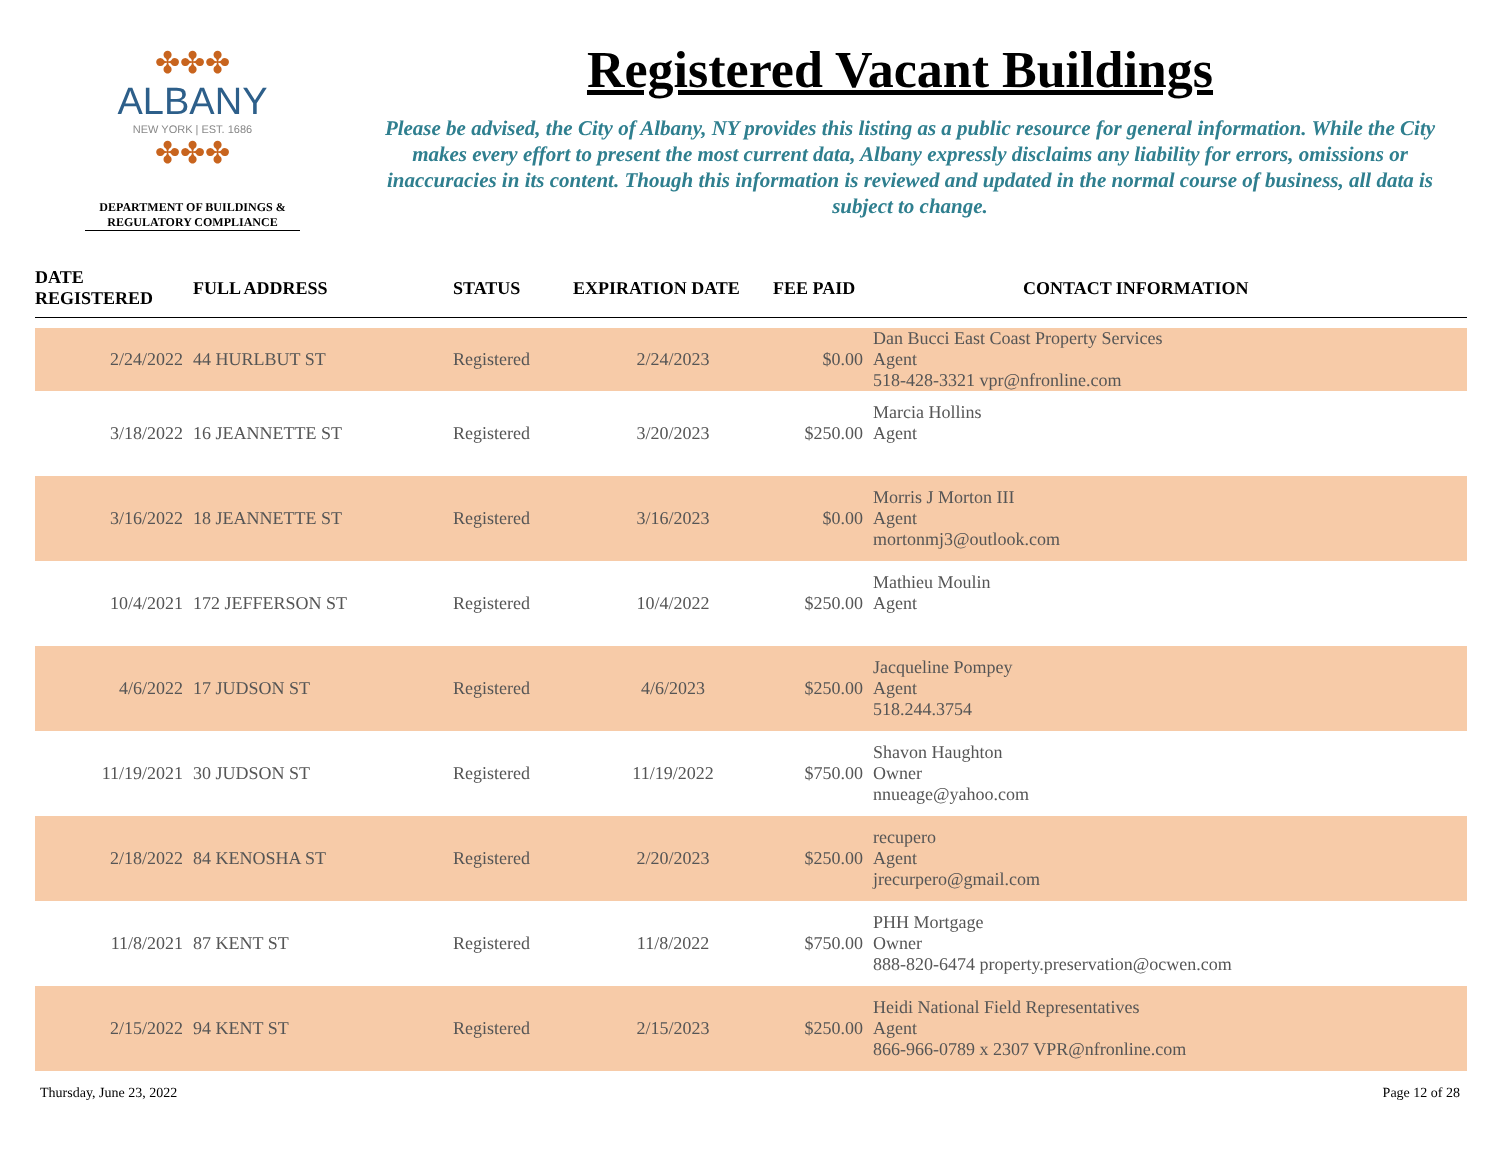✤✤✤
ALBANY
NEW YORK | EST. 1686
✤✤✤
DEPARTMENT OF BUILDINGS & REGULATORY COMPLIANCE
Registered Vacant Buildings
Please be advised, the City of Albany, NY provides this listing as a public resource for general information. While the City makes every effort to present the most current data, Albany expressly disclaims any liability for errors, omissions or inaccuracies in its content. Though this information is reviewed and updated in the normal course of business, all data is subject to change.
| DATE REGISTERED | FULL ADDRESS | STATUS | EXPIRATION DATE | FEE PAID | CONTACT INFORMATION |
| --- | --- | --- | --- | --- | --- |
| 2/24/2022 | 44 HURLBUT ST | Registered | 2/24/2023 | $0.00 | Dan Bucci East Coast Property Services Agent 518-428-3321 vpr@nfronline.com |
| 3/18/2022 | 16 JEANNETTE ST | Registered | 3/20/2023 | $250.00 | Marcia Hollins Agent |
| 3/16/2022 | 18 JEANNETTE ST | Registered | 3/16/2023 | $0.00 | Morris J Morton III Agent mortonmj3@outlook.com |
| 10/4/2021 | 172 JEFFERSON ST | Registered | 10/4/2022 | $250.00 | Mathieu Moulin Agent |
| 4/6/2022 | 17 JUDSON ST | Registered | 4/6/2023 | $250.00 | Jacqueline Pompey Agent 518.244.3754 |
| 11/19/2021 | 30 JUDSON ST | Registered | 11/19/2022 | $750.00 | Shavon Haughton Owner nnueage@yahoo.com |
| 2/18/2022 | 84 KENOSHA ST | Registered | 2/20/2023 | $250.00 | recupero Agent jrecurpero@gmail.com |
| 11/8/2021 | 87 KENT ST | Registered | 11/8/2022 | $750.00 | PHH Mortgage Owner 888-820-6474 property.preservation@ocwen.com |
| 2/15/2022 | 94 KENT ST | Registered | 2/15/2023 | $250.00 | Heidi National Field Representatives Agent 866-966-0789 x 2307 VPR@nfronline.com |
Thursday, June 23, 2022 Page 12 of 28